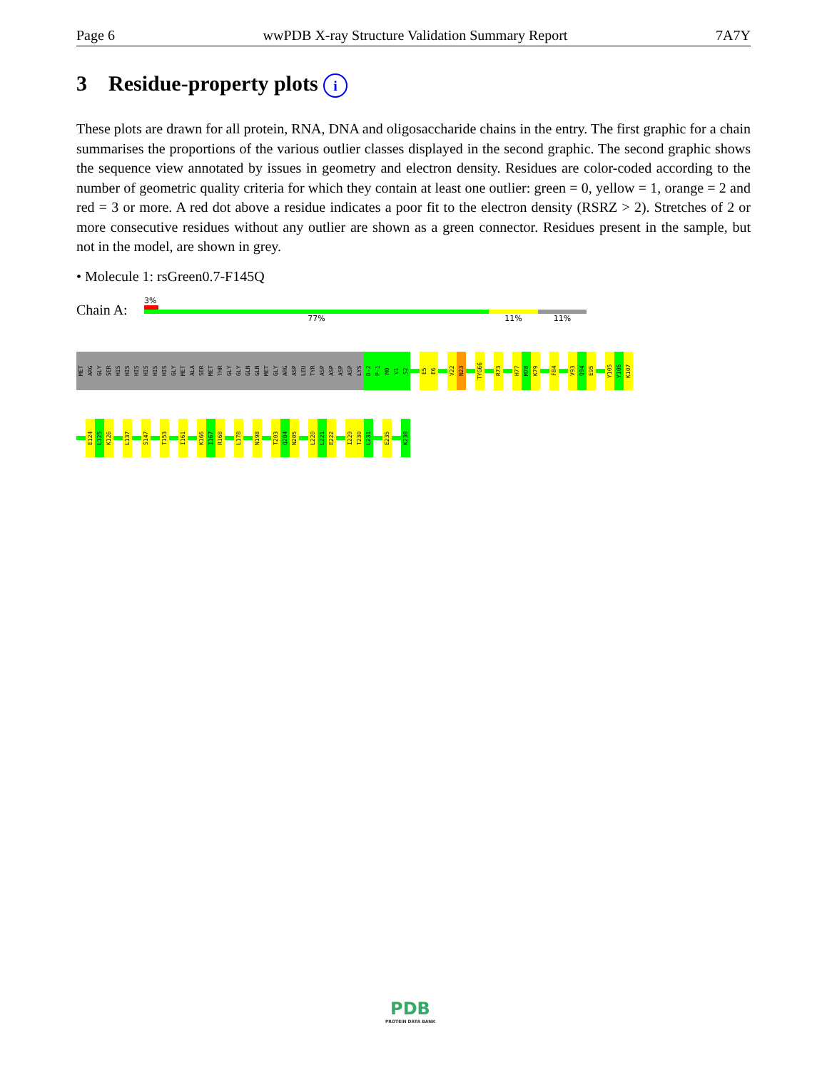Page 6 wwPDB X-ray Structure Validation Summary Report 7A7Y
3 Residue-property plots i
These plots are drawn for all protein, RNA, DNA and oligosaccharide chains in the entry. The first graphic for a chain summarises the proportions of the various outlier classes displayed in the second graphic. The second graphic shows the sequence view annotated by issues in geometry and electron density. Residues are color-coded according to the number of geometric quality criteria for which they contain at least one outlier: green = 0, yellow = 1, orange = 2 and red = 3 or more. A red dot above a residue indicates a poor fit to the electron density (RSRZ > 2). Stretches of 2 or more consecutive residues without any outlier are shown as a green connector. Residues present in the sample, but not in the model, are shown in grey.
• Molecule 1: rsGreen0.7-F145Q
Chain A:
3%
77% 11% 11%
MET
ARG
GLY
SER
HIS
HIS
HIS
HIS
HIS
HIS
GLY
MET
ALA
SER
MET
THR
GLY
GLY
GLN
GLN
MET
GLY
ARG
ASP
LEU
TYR
ASP
ASP
ASP
ASP
LYS
D-2
P-1
M0
V1
S2
E5
E6
V22
N23
TYG66
R73
H77
M78
K79
F84
V93
Q94
E95
Y105
Y106
K107
E124
L125
K126
L137
S147
T153
I161
K166
I167
R168
L178
N198
T203
Q204
N205
L220
L221
E222
I229
T230
L231
E235
K238
PDB
PROTEIN DATA BANK